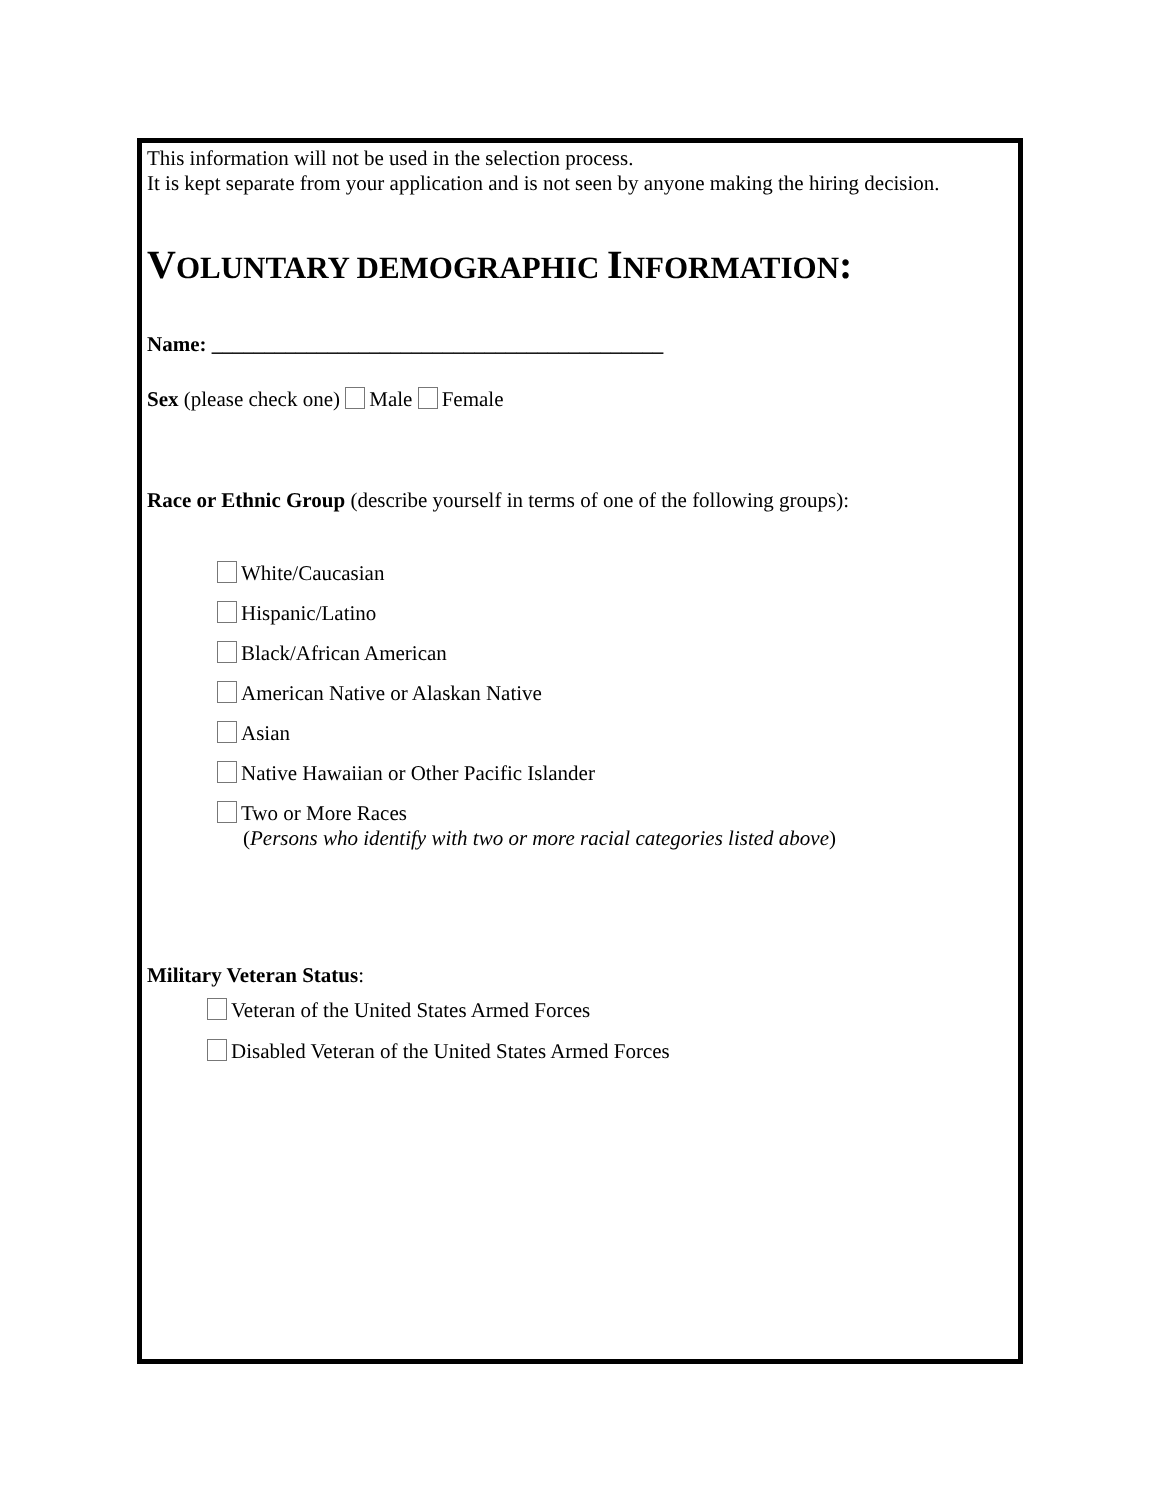This information will not be used in the selection process.
It is kept separate from your application and is not seen by anyone making the hiring decision.
VOLUNTARY DEMOGRAPHIC INFORMATION:
Name: ___________________________________________
Sex (please check one) Male Female
Race or Ethnic Group (describe yourself in terms of one of the following groups):
White/Caucasian
Hispanic/Latino
Black/African American
American Native or Alaskan Native
Asian
Native Hawaiian or Other Pacific Islander
Two or More Races
(Persons who identify with two or more racial categories listed above)
Military Veteran Status:
Veteran of the United States Armed Forces
Disabled Veteran of the United States Armed Forces